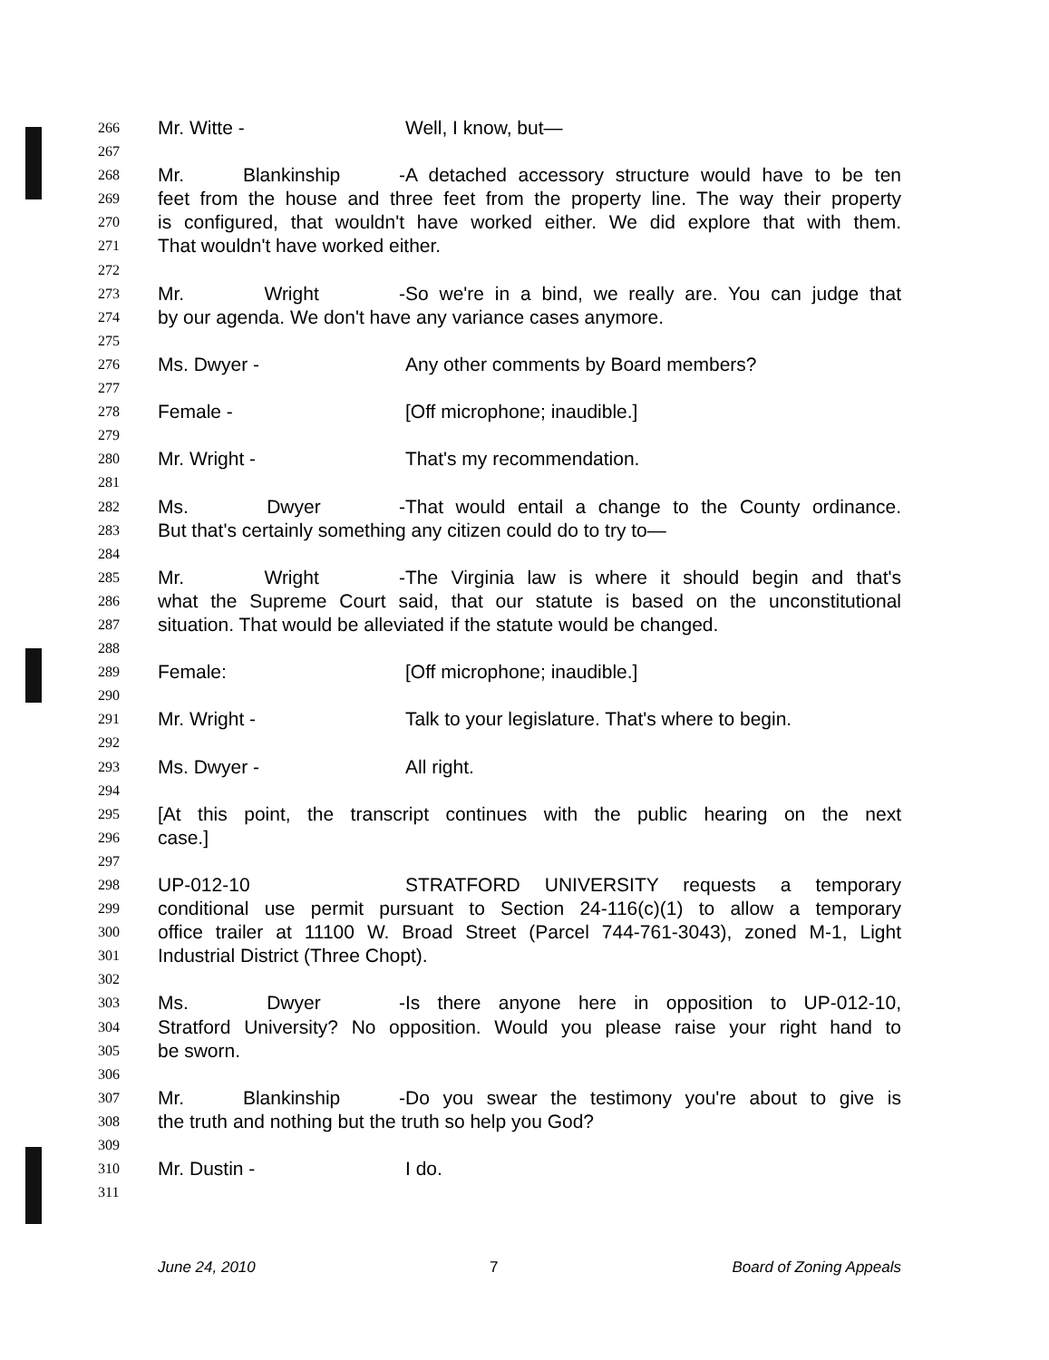266 Mr. Witte - Well, I know, but—
267
268 Mr. Blankinship - A detached accessory structure would have to be ten
269 feet from the house and three feet from the property line. The way their property
270 is configured, that wouldn't have worked either. We did explore that with them.
271 That wouldn't have worked either.
272
273 Mr. Wright - So we're in a bind, we really are. You can judge that
274 by our agenda. We don't have any variance cases anymore.
275
276 Ms. Dwyer - Any other comments by Board members?
277
278 Female - [Off microphone; inaudible.]
279
280 Mr. Wright - That's my recommendation.
281
282 Ms. Dwyer - That would entail a change to the County ordinance.
283 But that's certainly something any citizen could do to try to—
284
285 Mr. Wright - The Virginia law is where it should begin and that's
286 what the Supreme Court said, that our statute is based on the unconstitutional
287 situation. That would be alleviated if the statute would be changed.
288
289 Female: [Off microphone; inaudible.]
290
291 Mr. Wright - Talk to your legislature. That's where to begin.
292
293 Ms. Dwyer - All right.
294
295 [At this point, the transcript continues with the public hearing on the next
296 case.]
297
298 UP-012-10 STRATFORD UNIVERSITY requests a temporary
299 conditional use permit pursuant to Section 24-116(c)(1) to allow a temporary
300 office trailer at 11100 W. Broad Street (Parcel 744-761-3043), zoned M-1, Light
301 Industrial District (Three Chopt).
302
303 Ms. Dwyer - Is there anyone here in opposition to UP-012-10,
304 Stratford University? No opposition. Would you please raise your right hand to
305 be sworn.
306
307 Mr. Blankinship - Do you swear the testimony you're about to give is
308 the truth and nothing but the truth so help you God?
309
310 Mr. Dustin - I do.
311
June 24, 2010 7 Board of Zoning Appeals